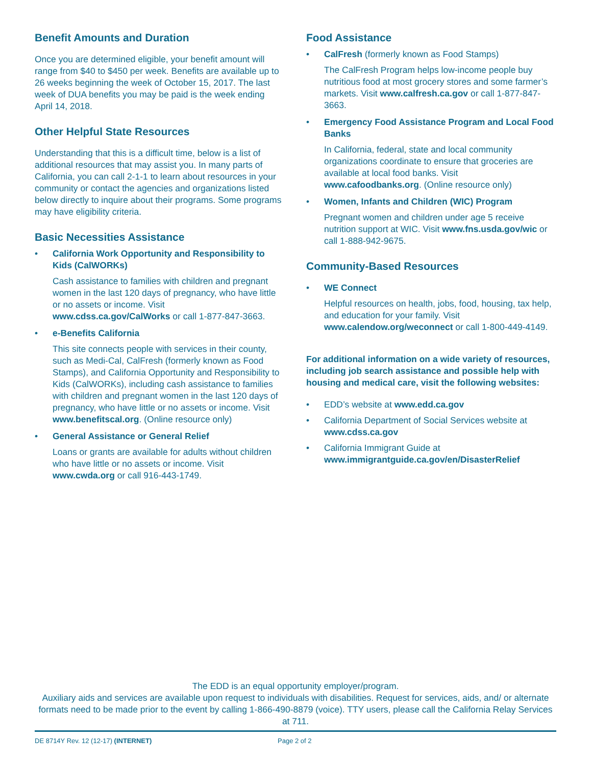Benefit Amounts and Duration
Once you are determined eligible, your benefit amount will range from $40 to $450 per week. Benefits are available up to 26 weeks beginning the week of October 15, 2017. The last week of DUA benefits you may be paid is the week ending April 14, 2018.
Other Helpful State Resources
Understanding that this is a difficult time, below is a list of additional resources that may assist you. In many parts of California, you can call 2-1-1 to learn about resources in your community or contact the agencies and organizations listed below directly to inquire about their programs. Some programs may have eligibility criteria.
Basic Necessities Assistance
• California Work Opportunity and Responsibility to Kids (CalWORKs)
Cash assistance to families with children and pregnant women in the last 120 days of pregnancy, who have little or no assets or income. Visit www.cdss.ca.gov/CalWorks or call 1-877-847-3663.
• e-Benefits California
This site connects people with services in their county, such as Medi-Cal, CalFresh (formerly known as Food Stamps), and California Opportunity and Responsibility to Kids (CalWORKs), including cash assistance to families with children and pregnant women in the last 120 days of pregnancy, who have little or no assets or income. Visit www.benefitscal.org. (Online resource only)
• General Assistance or General Relief
Loans or grants are available for adults without children who have little or no assets or income. Visit www.cwda.org or call 916-443-1749.
Food Assistance
• CalFresh (formerly known as Food Stamps)
The CalFresh Program helps low-income people buy nutritious food at most grocery stores and some farmer’s markets. Visit www.calfresh.ca.gov or call 1-877-847-3663.
• Emergency Food Assistance Program and Local Food Banks
In California, federal, state and local community organizations coordinate to ensure that groceries are available at local food banks. Visit www.cafoodbanks.org. (Online resource only)
• Women, Infants and Children (WIC) Program
Pregnant women and children under age 5 receive nutrition support at WIC. Visit www.fns.usda.gov/wic or call 1-888-942-9675.
Community-Based Resources
• WE Connect
Helpful resources on health, jobs, food, housing, tax help, and education for your family. Visit www.calendow.org/weconnect or call 1-800-449-4149.
For additional information on a wide variety of resources, including job search assistance and possible help with housing and medical care, visit the following websites:
• EDD’s website at www.edd.ca.gov
• California Department of Social Services website at www.cdss.ca.gov
• California Immigrant Guide at www.immigrantguide.ca.gov/en/DisasterRelief
The EDD is an equal opportunity employer/program.
Auxiliary aids and services are available upon request to individuals with disabilities. Request for services, aids, and/ or alternate formats need to be made prior to the event by calling 1-866-490-8879 (voice). TTY users, please call the California Relay Services at 711.
DE 8714Y Rev. 12 (12-17) (INTERNET) Page 2 of 2